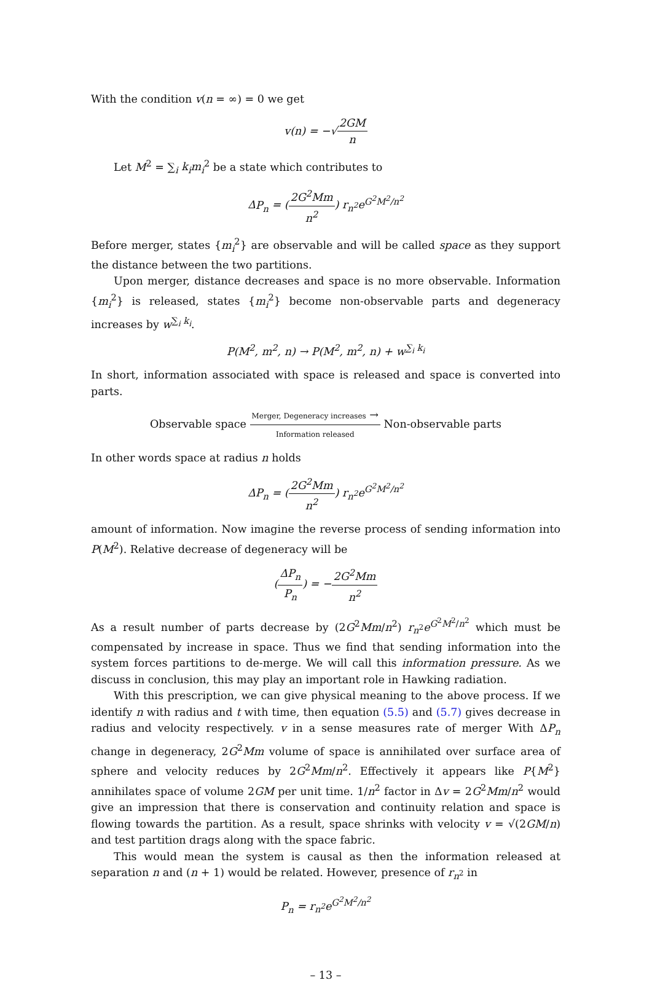With the condition v(n = ∞) = 0 we get
v(n) = −√2GM n
Let M<sup>2</sup> = ∑<sub>i</sub> k<sub>i</sub>m<sub>i</sub><sup>2</sup> be a state which contributes to
ΔP<sub>n</sub> = (2G<sup>2</sup>Mm n<sup>2</sup>) r<sub>n<sup>2</sup></sub>e<sup>G<sup>2</sup>M<sup>2</sup>/n<sup>2</sup></sup>
Before merger, states {m<sub>i</sub><sup>2</sup>} are observable and will be called space as they support the distance between the two partitions.
Upon merger, distance decreases and space is no more observable. Information {m<sub>i</sub><sup>2</sup>} is released, states {m<sub>i</sub><sup>2</sup>} become non-observable parts and degeneracy increases by w<sup>∑<sub>i</sub> k<sub>i</sub></sup>.
P(M<sup>2</sup>, m<sup>2</sup>, n) → P(M<sup>2</sup>, m<sup>2</sup>, n) + w<sup>∑<sub>i</sub> k<sub>i</sub></sup>
In short, information associated with space is released and space is converted into parts.
Observable space Merger, Degeneracy increases → Information released Non-observable parts
In other words space at radius n holds
ΔP<sub>n</sub> = (2G<sup>2</sup>Mm n<sup>2</sup>) r<sub>n<sup>2</sup></sub>e<sup>G<sup>2</sup>M<sup>2</sup>/n<sup>2</sup></sup>
amount of information. Now imagine the reverse process of sending information into P(M<sup>2</sup>). Relative decrease of degeneracy will be
(ΔP<sub>n</sub> P<sub>n</sub>) = −2G<sup>2</sup>Mm n<sup>2</sup>
As a result number of parts decrease by (2G<sup>2</sup>Mm/n<sup>2</sup>) r<sub>n<sup>2</sup></sub>e<sup>G<sup>2</sup>M<sup>2</sup>/n<sup>2</sup></sup> which must be compensated by increase in space. Thus we find that sending information into the system forces partitions to de-merge. We will call this information pressure. As we discuss in conclusion, this may play an important role in Hawking radiation.
With this prescription, we can give physical meaning to the above process. If we identify n with radius and t with time, then equation (5.5) and (5.7) gives decrease in radius and velocity respectively. v in a sense measures rate of merger With ΔP<sub>n</sub> change in degeneracy, 2G<sup>2</sup>Mm volume of space is annihilated over surface area of sphere and velocity reduces by 2G<sup>2</sup>Mm/n<sup>2</sup>. Effectively it appears like P{M<sup>2</sup>} annihilates space of volume 2GM per unit time. 1/n<sup>2</sup> factor in Δv = 2G<sup>2</sup>Mm/n<sup>2</sup> would give an impression that there is conservation and continuity relation and space is flowing towards the partition. As a result, space shrinks with velocity v = √(2GM/n) and test partition drags along with the space fabric.
This would mean the system is causal as then the information released at separation n and (n + 1) would be related. However, presence of r<sub>n<sup>2</sup></sub> in
P<sub>n</sub> = r<sub>n<sup>2</sup></sub>e<sup>G<sup>2</sup>M<sup>2</sup>/n<sup>2</sup></sup>
– 13 –